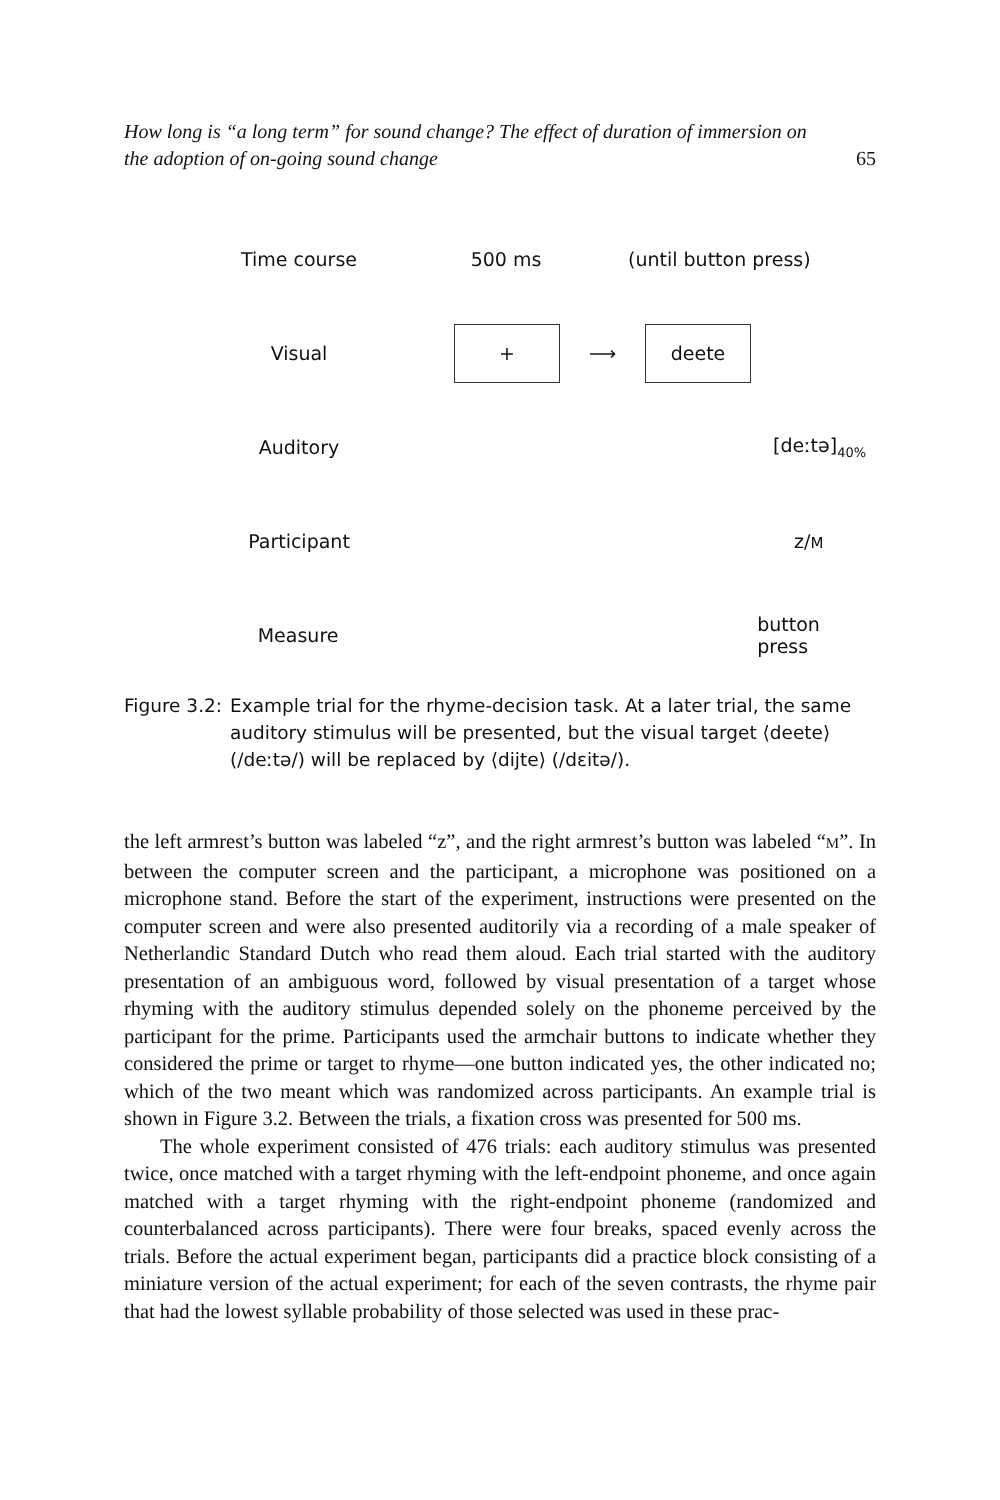How long is “a long term” for sound change? The effect of duration of immersion on
the adoption of on-going sound change
65
Time course 500 ms (until button press)
Visual
+
⟶
deete
Auditory [deːtə]<sub>40%</sub>
Participant z/M
Measure button press
Figure 3.2:
Example trial for the rhyme-decision task. At a later trial, the same auditory stimulus will be presented, but the visual target ⟨deete⟩ (/deːtə/) will be replaced by ⟨dijte⟩ (/dɛitə/).
the left armrest’s button was labeled “z”, and the right armrest’s button was labeled “M”. In between the computer screen and the participant, a microphone was positioned on a microphone stand. Before the start of the experiment, instructions were presented on the computer screen and were also presented auditorily via a recording of a male speaker of Netherlandic Standard Dutch who read them aloud. Each trial started with the auditory presentation of an ambiguous word, followed by visual presentation of a target whose rhyming with the auditory stimulus depended solely on the phoneme perceived by the participant for the prime. Participants used the armchair buttons to indicate whether they considered the prime or target to rhyme—one button indicated yes, the other indicated no; which of the two meant which was randomized across participants. An example trial is shown in Figure 3.2. Between the trials, a fixation cross was presented for 500 ms.
The whole experiment consisted of 476 trials: each auditory stimulus was presented twice, once matched with a target rhyming with the left-endpoint phoneme, and once again matched with a target rhyming with the right-endpoint phoneme (randomized and counterbalanced across participants). There were four breaks, spaced evenly across the trials. Before the actual experiment began, participants did a practice block consisting of a miniature version of the actual experiment; for each of the seven contrasts, the rhyme pair that had the lowest syllable probability of those selected was used in these prac-